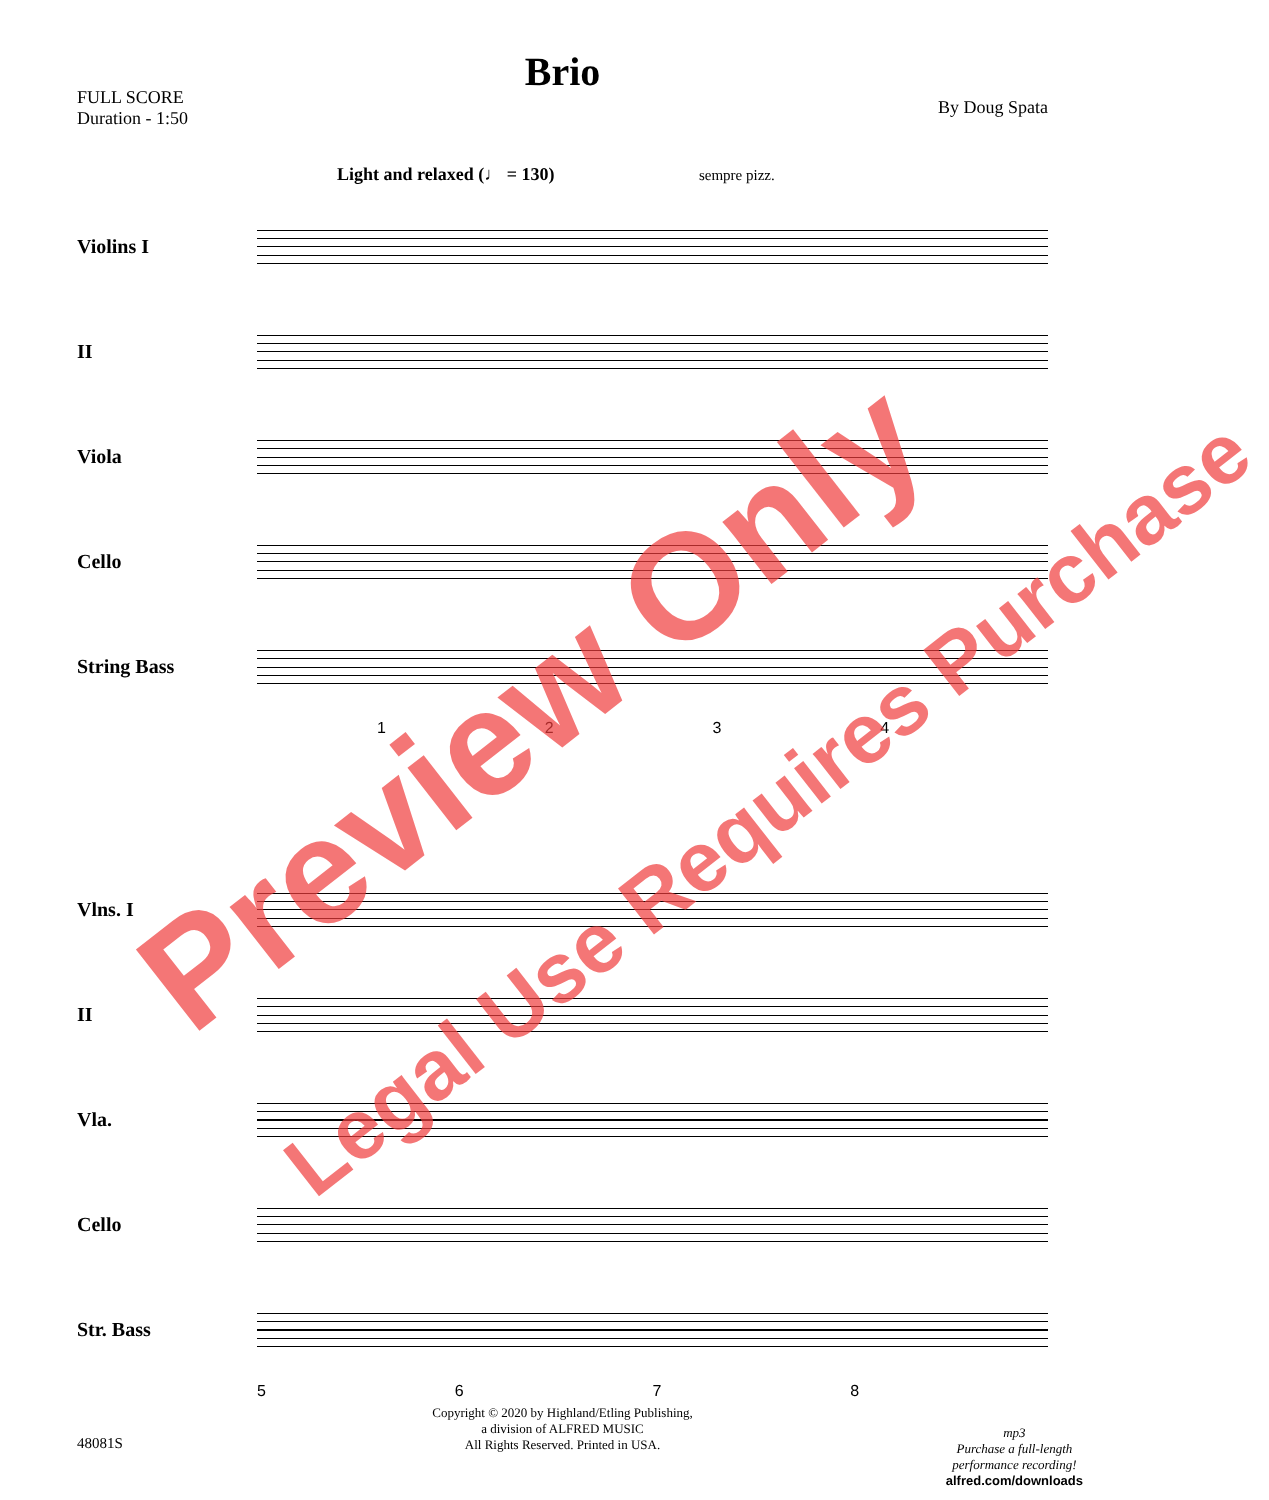Brio
FULL SCORE
Duration - 1:50
By Doug Spata
Light and relaxed (♩ = 130) sempre pizz.
Violins I
II
Viola
Cello
String Bass
1234
Vlns. I
II
Vla.
Cello
Str. Bass
5678
48081S
Copyright © 2020 by Highland/Etling Publishing,
a division of ALFRED MUSIC
All Rights Reserved. Printed in USA.
mp3
Purchase a full-length
performance recording!
alfred.com/downloads
Preview Only
Legal Use Requires Purchase